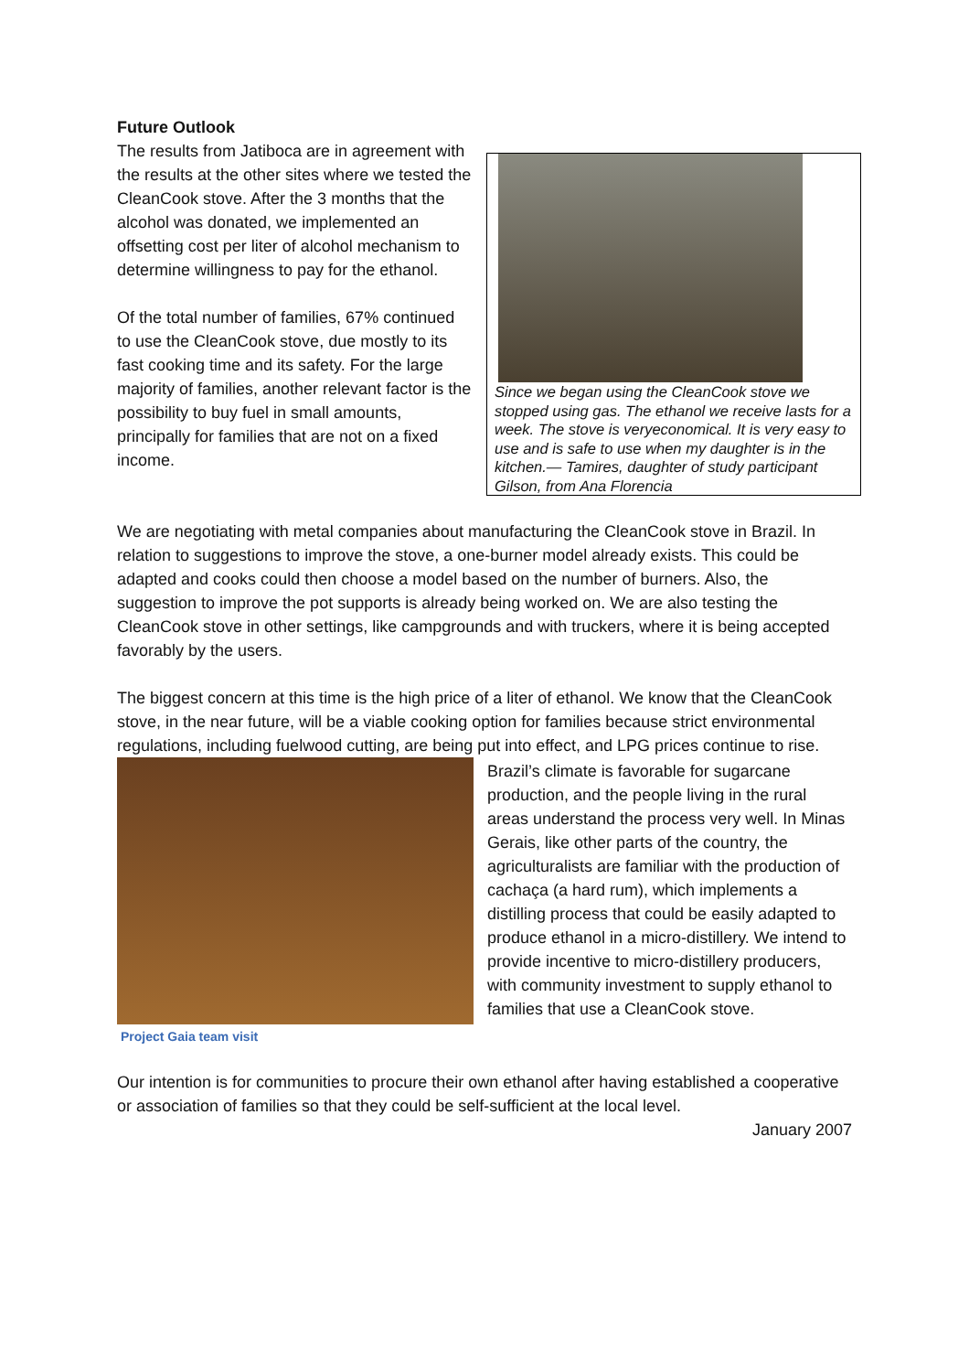Future Outlook
The results from Jatiboca are in agreement with the results at the other sites where we tested the CleanCook stove. After the 3 months that the alcohol was donated, we implemented an offsetting cost per liter of alcohol mechanism to determine willingness to pay for the ethanol.
Of the total number of families, 67% continued to use the CleanCook stove, due mostly to its fast cooking time and its safety. For the large majority of families, another relevant factor is the possibility to buy fuel in small amounts, principally for families that are not on a fixed income.
Since we began using the CleanCook stove we stopped using gas. The ethanol we receive lasts for a week. The stove is veryeconomical. It is very easy to use and is safe to use when my daughter is in the kitchen.— Tamires, daughter of study participant Gilson, from Ana Florencia
We are negotiating with metal companies about manufacturing the CleanCook stove in Brazil. In relation to suggestions to improve the stove, a one-burner model already exists. This could be adapted and cooks could then choose a model based on the number of burners. Also, the suggestion to improve the pot supports is already being worked on. We are also testing the CleanCook stove in other settings, like campgrounds and with truckers, where it is being accepted favorably by the users.
The biggest concern at this time is the high price of a liter of ethanol. We know that the CleanCook stove, in the near future, will be a viable cooking option for families because strict environmental regulations, including fuelwood cutting, are being put into effect, and LPG prices continue to rise.
Project Gaia team visit
Brazil’s climate is favorable for sugarcane production, and the people living in the rural areas understand the process very well. In Minas Gerais, like other parts of the country, the agriculturalists are familiar with the production of cachaça (a hard rum), which implements a distilling process that could be easily adapted to produce ethanol in a micro-distillery. We intend to provide incentive to micro-distillery producers, with community investment to supply ethanol to families that use a CleanCook stove.
Our intention is for communities to procure their own ethanol after having established a cooperative or association of families so that they could be self-sufficient at the local level.
January 2007